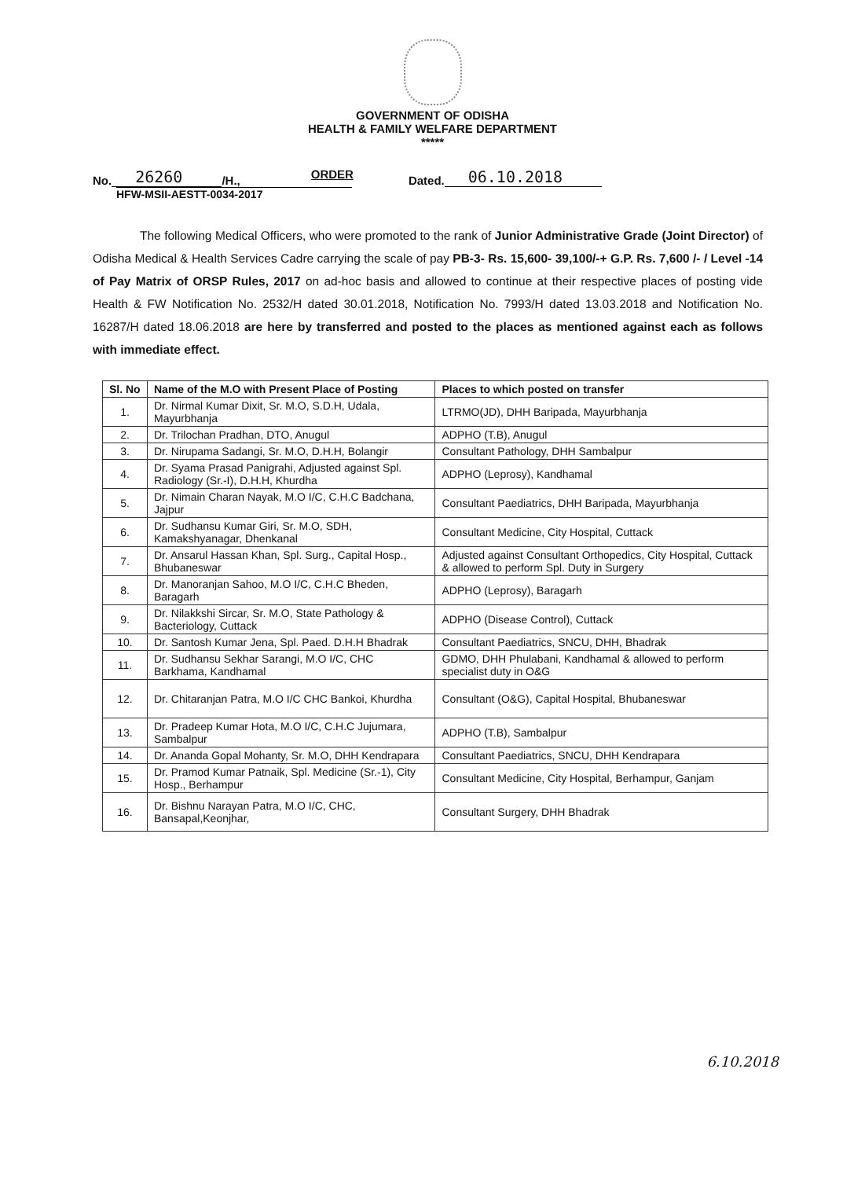GOVERNMENT OF ODISHA
HEALTH & FAMILY WELFARE DEPARTMENT
*****
No. 26260 /H., ORDER Dated. 06.10.2018
HFW-MSII-AESTT-0034-2017
The following Medical Officers, who were promoted to the rank of Junior Administrative Grade (Joint Director) of Odisha Medical & Health Services Cadre carrying the scale of pay PB-3- Rs. 15,600- 39,100/-+ G.P. Rs. 7,600 /- / Level -14 of Pay Matrix of ORSP Rules, 2017 on ad-hoc basis and allowed to continue at their respective places of posting vide Health & FW Notification No. 2532/H dated 30.01.2018, Notification No. 7993/H dated 13.03.2018 and Notification No. 16287/H dated 18.06.2018 are here by transferred and posted to the places as mentioned against each as follows with immediate effect.
| Sl. No | Name of the M.O with Present Place of Posting | Places to which posted on transfer |
| --- | --- | --- |
| 1. | Dr. Nirmal Kumar Dixit, Sr. M.O, S.D.H, Udala, Mayurbhanja | LTRMO(JD), DHH Baripada, Mayurbhanja |
| 2. | Dr. Trilochan Pradhan, DTO, Anugul | ADPHO (T.B), Anugul |
| 3. | Dr. Nirupama Sadangi, Sr. M.O, D.H.H, Bolangir | Consultant Pathology, DHH Sambalpur |
| 4. | Dr. Syama Prasad Panigrahi, Adjusted against Spl. Radiology (Sr.-I), D.H.H, Khurdha | ADPHO (Leprosy), Kandhamal |
| 5. | Dr. Nimain Charan Nayak, M.O I/C, C.H.C Badchana, Jajpur | Consultant Paediatrics, DHH Baripada, Mayurbhanja |
| 6. | Dr. Sudhansu Kumar Giri, Sr. M.O, SDH, Kamakshyanagar, Dhenkanal | Consultant Medicine, City Hospital, Cuttack |
| 7. | Dr. Ansarul Hassan Khan, Spl. Surg., Capital Hosp., Bhubaneswar | Adjusted against Consultant Orthopedics, City Hospital, Cuttack & allowed to perform Spl. Duty in Surgery |
| 8. | Dr. Manoranjan Sahoo, M.O I/C, C.H.C Bheden, Baragarh | ADPHO (Leprosy), Baragarh |
| 9. | Dr. Nilakkshi Sircar, Sr. M.O, State Pathology & Bacteriology, Cuttack | ADPHO (Disease Control), Cuttack |
| 10. | Dr. Santosh Kumar Jena, Spl. Paed. D.H.H Bhadrak | Consultant Paediatrics, SNCU, DHH, Bhadrak |
| 11. | Dr. Sudhansu Sekhar Sarangi, M.O I/C, CHC Barkhama, Kandhamal | GDMO, DHH Phulabani, Kandhamal & allowed to perform specialist duty in O&G |
| 12. | Dr. Chitaranjan Patra, M.O I/C CHC Bankoi, Khurdha | Consultant (O&G), Capital Hospital, Bhubaneswar |
| 13. | Dr. Pradeep Kumar Hota, M.O I/C, C.H.C Jujumara, Sambalpur | ADPHO (T.B), Sambalpur |
| 14. | Dr. Ananda Gopal Mohanty, Sr. M.O, DHH Kendrapara | Consultant Paediatrics, SNCU, DHH Kendrapara |
| 15. | Dr. Pramod Kumar Patnaik, Spl. Medicine (Sr.-1), City Hosp., Berhampur | Consultant Medicine, City Hospital, Berhampur, Ganjam |
| 16. | Dr. Bishnu Narayan Patra, M.O I/C, CHC, Bansapal,Keonjhar, | Consultant Surgery, DHH Bhadrak |
6.10.2018